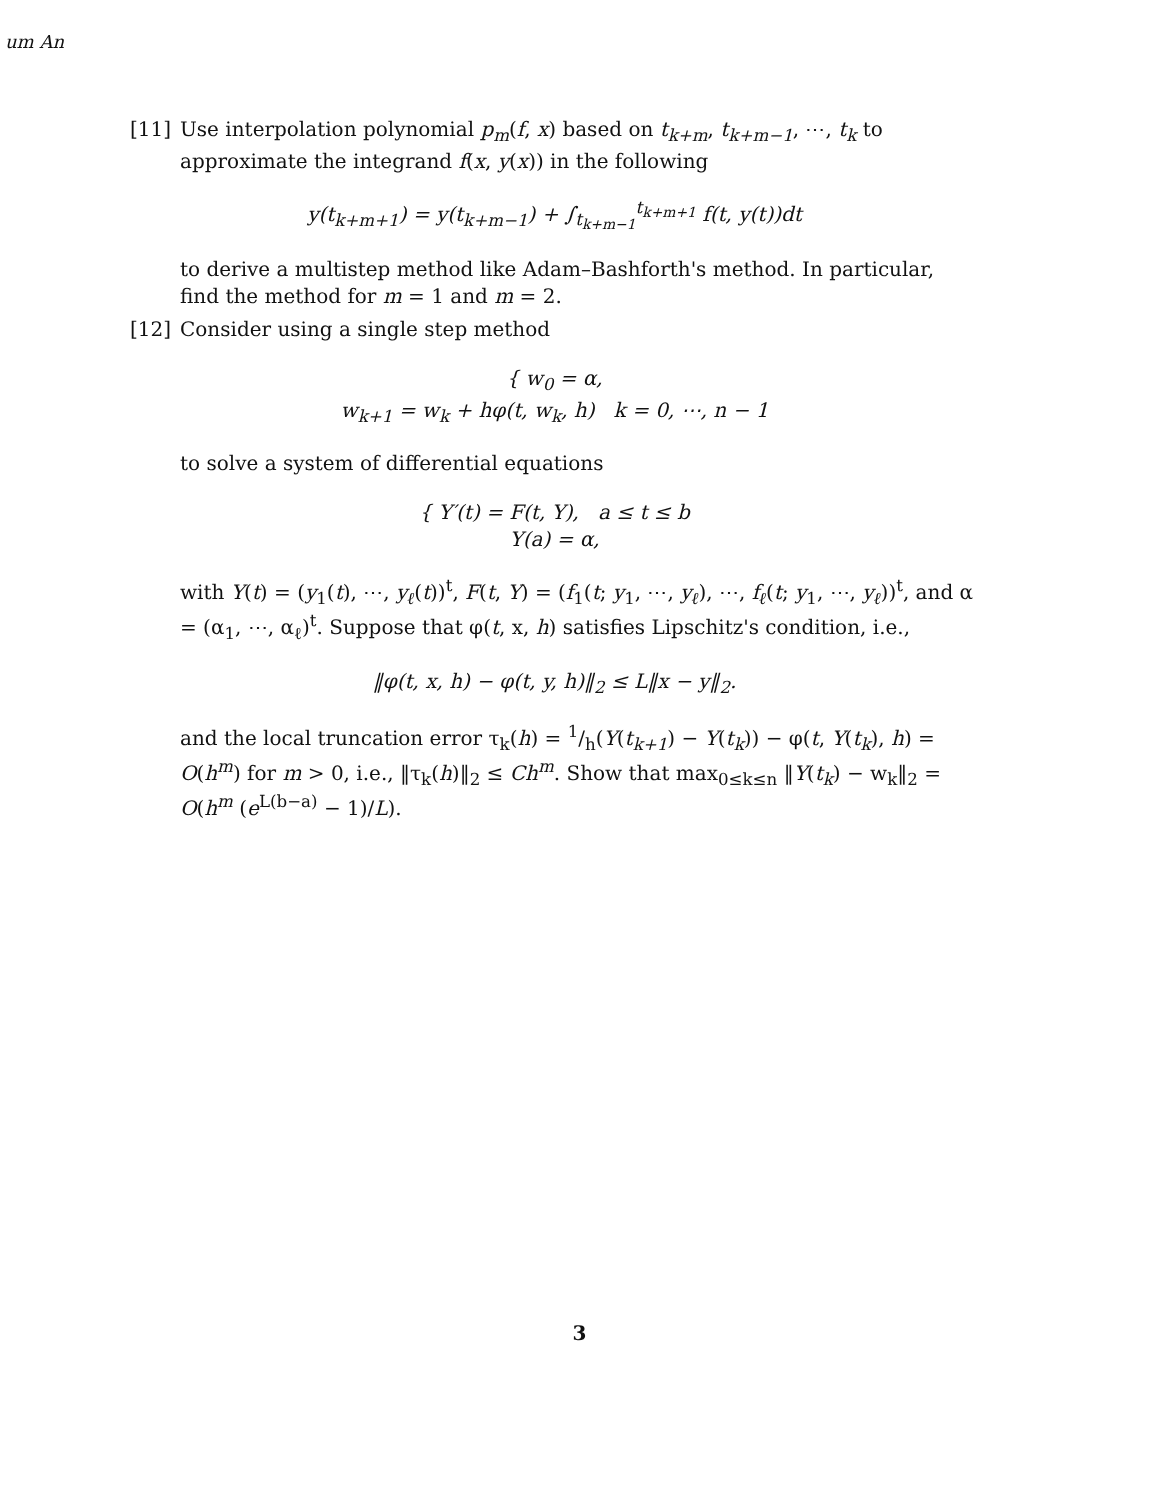um An
[11] Use interpolation polynomial p<sub>m</sub>(f, x) based on t<sub>k+m</sub>, t<sub>k+m−1</sub>, ⋯, t<sub>k</sub> to approximate the integrand f(x, y(x)) in the following
y(t<sub>k+m+1</sub>) = y(t<sub>k+m−1</sub>) + ∫<sub>t<sub>k+m−1</sub></sub><sup>t<sub>k+m+1</sub></sup> f(t, y(t))dt
to derive a multistep method like Adam–Bashforth's method. In particular, find the method for m = 1 and m = 2.
[12] Consider using a single step method
{ w<sub>0</sub> = α,
w<sub>k+1</sub> = w<sub>k</sub> + hφ(t, w<sub>k</sub>, h) k = 0, ⋯, n − 1
to solve a system of differential equations
{ Y′(t) = F(t, Y), a ≤ t ≤ b
Y(a) = α,
with Y(t) = (y<sub>1</sub>(t), ⋯, y<sub>ℓ</sub>(t))<sup>t</sup>, F(t, Y) = (f<sub>1</sub>(t; y<sub>1</sub>, ⋯, y<sub>ℓ</sub>), ⋯, f<sub>ℓ</sub>(t; y<sub>1</sub>, ⋯, y<sub>ℓ</sub>))<sup>t</sup>, and α = (α<sub>1</sub>, ⋯, α<sub>ℓ</sub>)<sup>t</sup>. Suppose that φ(t, x, h) satisfies Lipschitz's condition, i.e.,
‖φ(t, x, h) − φ(t, y, h)‖<sub>2</sub> ≤ L‖x − y‖<sub>2</sub>.
and the local truncation error τ<sub>k</sub>(h) = 1/h(Y(t<sub>k+1</sub>) − Y(t<sub>k</sub>)) − φ(t, Y(t<sub>k</sub>), h) = O(h<sup>m</sup>) for m > 0, i.e., ‖τ<sub>k</sub>(h)‖<sub>2</sub> ≤ Ch<sup>m</sup>. Show that max<sub>0≤k≤n</sub> ‖Y(t<sub>k</sub>) − w<sub>k</sub>‖<sub>2</sub> = O(h<sup>m</sup> (e<sup>L(b−a)</sup> − 1)/L).
3